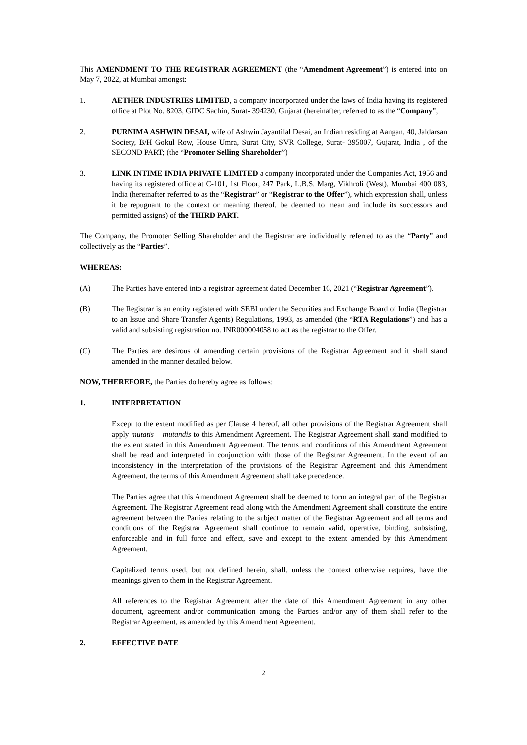This AMENDMENT TO THE REGISTRAR AGREEMENT (the “Amendment Agreement”) is entered into on May 7, 2022, at Mumbai amongst:
1. AETHER INDUSTRIES LIMITED, a company incorporated under the laws of India having its registered office at Plot No. 8203, GIDC Sachin, Surat- 394230, Gujarat (hereinafter, referred to as the “Company”,
2. PURNIMA ASHWIN DESAI, wife of Ashwin Jayantilal Desai, an Indian residing at Aangan, 40, Jaldarsan Society, B/H Gokul Row, House Umra, Surat City, SVR College, Surat- 395007, Gujarat, India , of the SECOND PART; (the “Promoter Selling Shareholder”)
3. LINK INTIME INDIA PRIVATE LIMITED a company incorporated under the Companies Act, 1956 and having its registered office at C-101, 1st Floor, 247 Park, L.B.S. Marg, Vikhroli (West), Mumbai 400 083, India (hereinafter referred to as the “Registrar” or “Registrar to the Offer”), which expression shall, unless it be repugnant to the context or meaning thereof, be deemed to mean and include its successors and permitted assigns) of the THIRD PART.
The Company, the Promoter Selling Shareholder and the Registrar are individually referred to as the “Party” and collectively as the “Parties”.
WHEREAS:
(A) The Parties have entered into a registrar agreement dated December 16, 2021 (“Registrar Agreement”).
(B) The Registrar is an entity registered with SEBI under the Securities and Exchange Board of India (Registrar to an Issue and Share Transfer Agents) Regulations, 1993, as amended (the “RTA Regulations”) and has a valid and subsisting registration no. INR000004058 to act as the registrar to the Offer.
(C) The Parties are desirous of amending certain provisions of the Registrar Agreement and it shall stand amended in the manner detailed below.
NOW, THEREFORE, the Parties do hereby agree as follows:
1. INTERPRETATION
Except to the extent modified as per Clause 4 hereof, all other provisions of the Registrar Agreement shall apply mutatis – mutandis to this Amendment Agreement. The Registrar Agreement shall stand modified to the extent stated in this Amendment Agreement. The terms and conditions of this Amendment Agreement shall be read and interpreted in conjunction with those of the Registrar Agreement. In the event of an inconsistency in the interpretation of the provisions of the Registrar Agreement and this Amendment Agreement, the terms of this Amendment Agreement shall take precedence.
The Parties agree that this Amendment Agreement shall be deemed to form an integral part of the Registrar Agreement. The Registrar Agreement read along with the Amendment Agreement shall constitute the entire agreement between the Parties relating to the subject matter of the Registrar Agreement and all terms and conditions of the Registrar Agreement shall continue to remain valid, operative, binding, subsisting, enforceable and in full force and effect, save and except to the extent amended by this Amendment Agreement.
Capitalized terms used, but not defined herein, shall, unless the context otherwise requires, have the meanings given to them in the Registrar Agreement.
All references to the Registrar Agreement after the date of this Amendment Agreement in any other document, agreement and/or communication among the Parties and/or any of them shall refer to the Registrar Agreement, as amended by this Amendment Agreement.
2. EFFECTIVE DATE
2